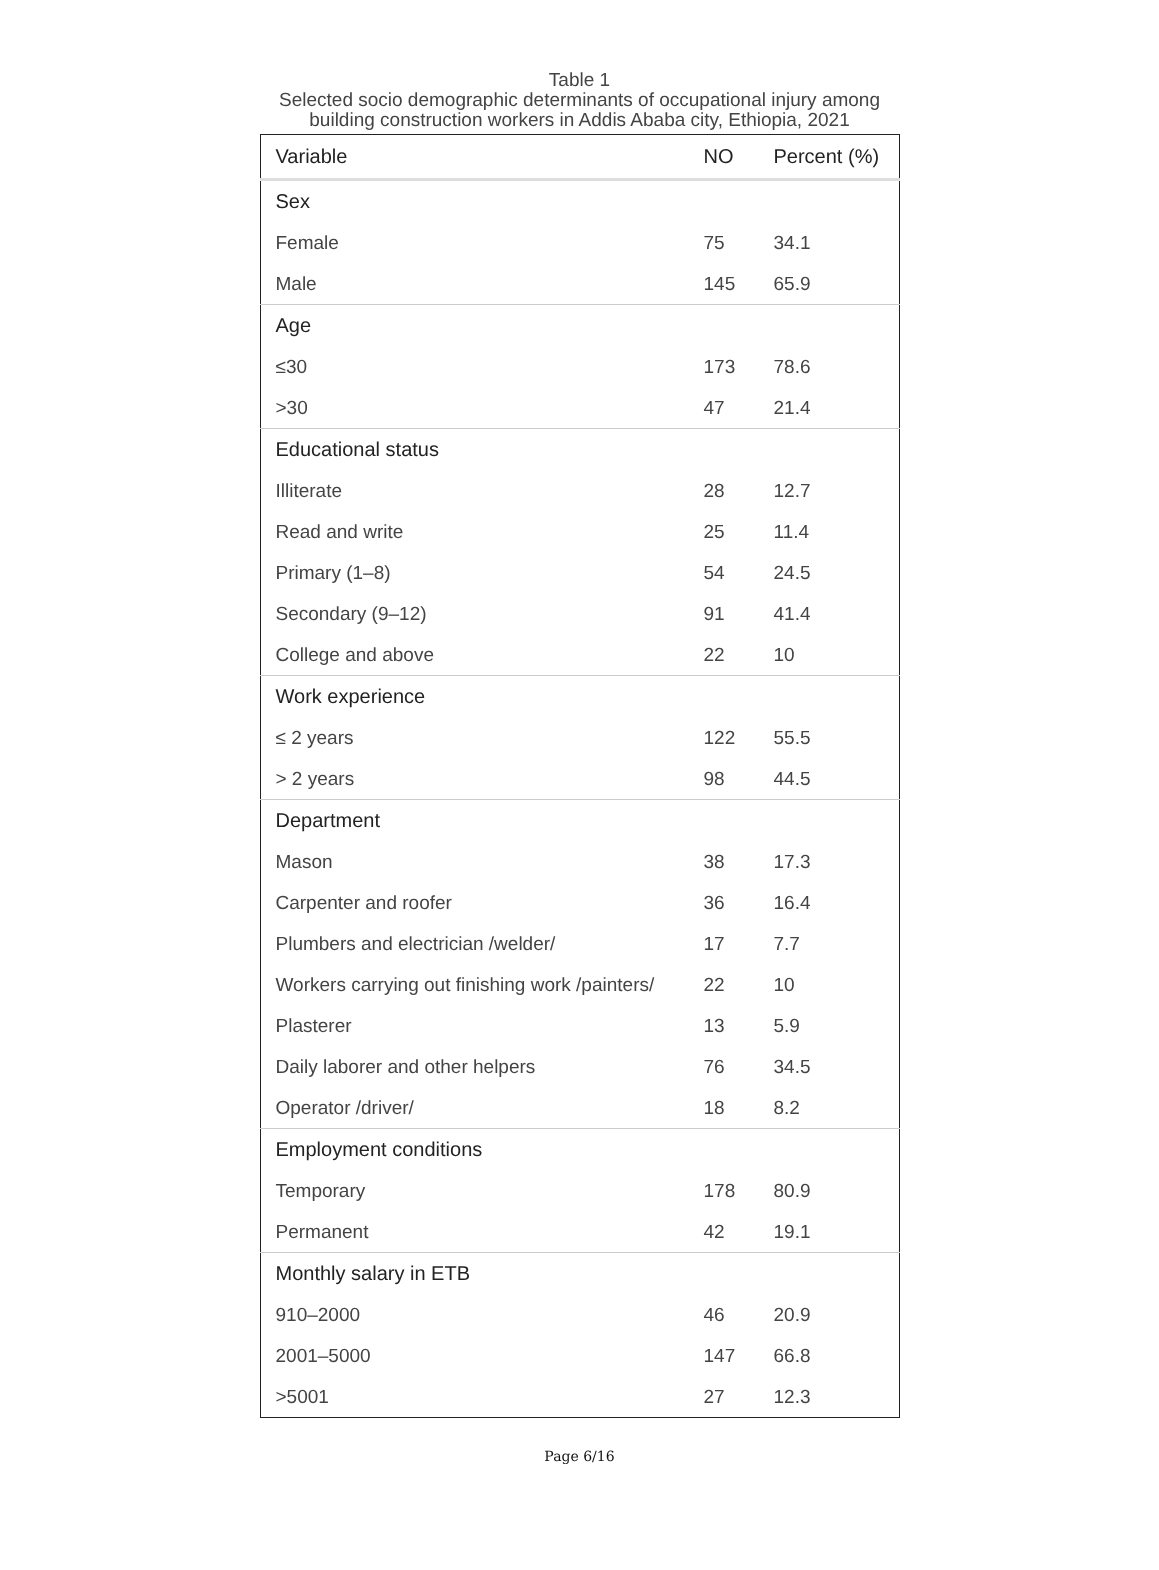Table 1
Selected socio demographic determinants of occupational injury among building construction workers in Addis Ababa city, Ethiopia, 2021
| Variable | NO | Percent (%) |
| --- | --- | --- |
| Sex | | |
| Female | 75 | 34.1 |
| Male | 145 | 65.9 |
| Age | | |
| ≤30 | 173 | 78.6 |
| >30 | 47 | 21.4 |
| Educational status | | |
| Illiterate | 28 | 12.7 |
| Read and write | 25 | 11.4 |
| Primary (1–8) | 54 | 24.5 |
| Secondary (9–12) | 91 | 41.4 |
| College and above | 22 | 10 |
| Work experience | | |
| ≤ 2 years | 122 | 55.5 |
| > 2 years | 98 | 44.5 |
| Department | | |
| Mason | 38 | 17.3 |
| Carpenter and roofer | 36 | 16.4 |
| Plumbers and electrician /welder/ | 17 | 7.7 |
| Workers carrying out finishing work /painters/ | 22 | 10 |
| Plasterer | 13 | 5.9 |
| Daily laborer and other helpers | 76 | 34.5 |
| Operator /driver/ | 18 | 8.2 |
| Employment conditions | | |
| Temporary | 178 | 80.9 |
| Permanent | 42 | 19.1 |
| Monthly salary in ETB | | |
| 910–2000 | 46 | 20.9 |
| 2001–5000 | 147 | 66.8 |
| >5001 | 27 | 12.3 |
Page 6/16